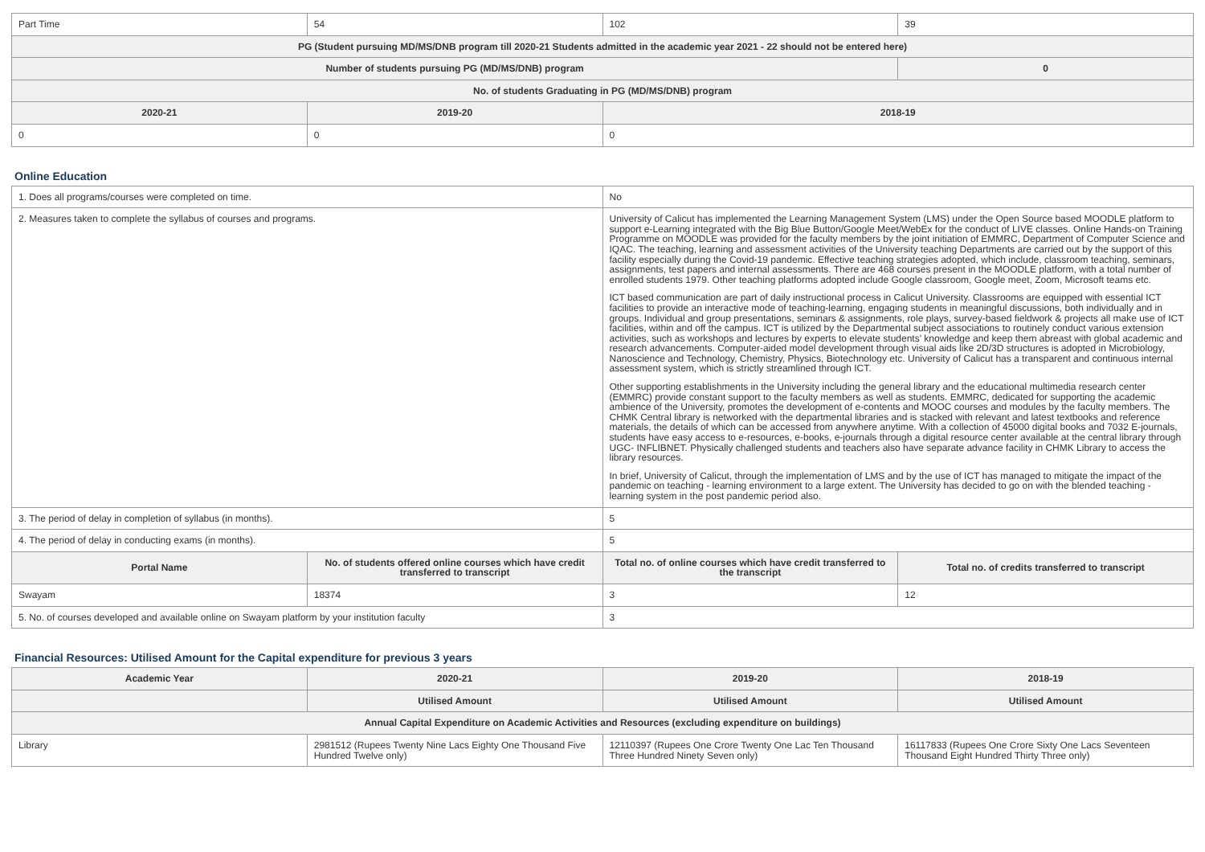| Part Time | 54 | 102 | 39 |
| PG (Student pursuing MD/MS/DNB program till 2020-21 Students admitted in the academic year 2021 - 22 should not be entered here) | | | |
| Number of students pursuing PG (MD/MS/DNB) program | | | 0 |
| No. of students Graduating in PG (MD/MS/DNB) program | | | |
| 2020-21 | 2019-20 | 2018-19 | |
| 0 | 0 | 0 | |
Online Education
| 1. Does all programs/courses were completed on time. | | No | |
| 2. Measures taken to complete the syllabus of courses and programs. | | University of Calicut has implemented the Learning Management System (LMS) under the Open Source based MOODLE platform to support e-Learning integrated with the Big Blue Button/Google Meet/WebEx for the conduct of LIVE classes. Online Hands-on Training Programme on MOODLE was provided for the faculty members by the joint initiation of EMMRC, Department of Computer Science and IQAC. The teaching, learning and assessment activities of the University teaching Departments are carried out by the support of this facility especially during the Covid-19 pandemic. Effective teaching strategies adopted, which include, classroom teaching, seminars, assignments, test papers and internal assessments. There are 468 courses present in the MOODLE platform, with a total number of enrolled students 1979. Other teaching platforms adopted include Google classroom, Google meet, Zoom, Microsoft teams etc. ICT based communication are part of daily instructional process in Calicut University. Classrooms are equipped with essential ICT facilities to provide an interactive mode of teaching-learning, engaging students in meaningful discussions, both individually and in groups. Individual and group presentations, seminars & assignments, role plays, survey-based fieldwork & projects all make use of ICT facilities, within and off the campus. ICT is utilized by the Departmental subject associations to routinely conduct various extension activities, such as workshops and lectures by experts to elevate students' knowledge and keep them abreast with global academic and research advancements. Computer-aided model development through visual aids like 2D/3D structures is adopted in Microbiology, Nanoscience and Technology, Chemistry, Physics, Biotechnology etc. University of Calicut has a transparent and continuous internal assessment system, which is strictly streamlined through ICT. Other supporting establishments in the University including the general library and the educational multimedia research center (EMMRC) provide constant support to the faculty members as well as students. EMMRC, dedicated for supporting the academic ambience of the University, promotes the development of e-contents and MOOC courses and modules by the faculty members. The CHMK Central library is networked with the departmental libraries and is stacked with relevant and latest textbooks and reference materials, the details of which can be accessed from anywhere anytime. With a collection of 45000 digital books and 7032 E-journals, students have easy access to e-resources, e-books, e-journals through a digital resource center available at the central library through UGC- INFLIBNET. Physically challenged students and teachers also have separate advance facility in CHMK Library to access the library resources. In brief, University of Calicut, through the implementation of LMS and by the use of ICT has managed to mitigate the impact of the pandemic on teaching - learning environment to a large extent. The University has decided to go on with the blended teaching - learning system in the post pandemic period also. | |
| 3. The period of delay in completion of syllabus (in months). | | 5 | |
| 4. The period of delay in conducting exams (in months). | | 5 | |
| Portal Name | No. of students offered online courses which have credit transferred to transcript | Total no. of online courses which have credit transferred to the transcript | Total no. of credits transferred to transcript |
| Swayam | 18374 | 3 | 12 |
| 5. No. of courses developed and available online on Swayam platform by your institution faculty | | 3 | |
Financial Resources: Utilised Amount for the Capital expenditure for previous 3 years
| Academic Year | 2020-21 | 2019-20 | 2018-19 |
| --- | --- | --- | --- |
| | Utilised Amount | Utilised Amount | Utilised Amount |
| Annual Capital Expenditure on Academic Activities and Resources (excluding expenditure on buildings) | | | |
| Library | 2981512 (Rupees Twenty Nine Lacs Eighty One Thousand Five Hundred Twelve only) | 12110397 (Rupees One Crore Twenty One Lac Ten Thousand Three Hundred Ninety Seven only) | 16117833 (Rupees One Crore Sixty One Lacs Seventeen Thousand Eight Hundred Thirty Three only) |